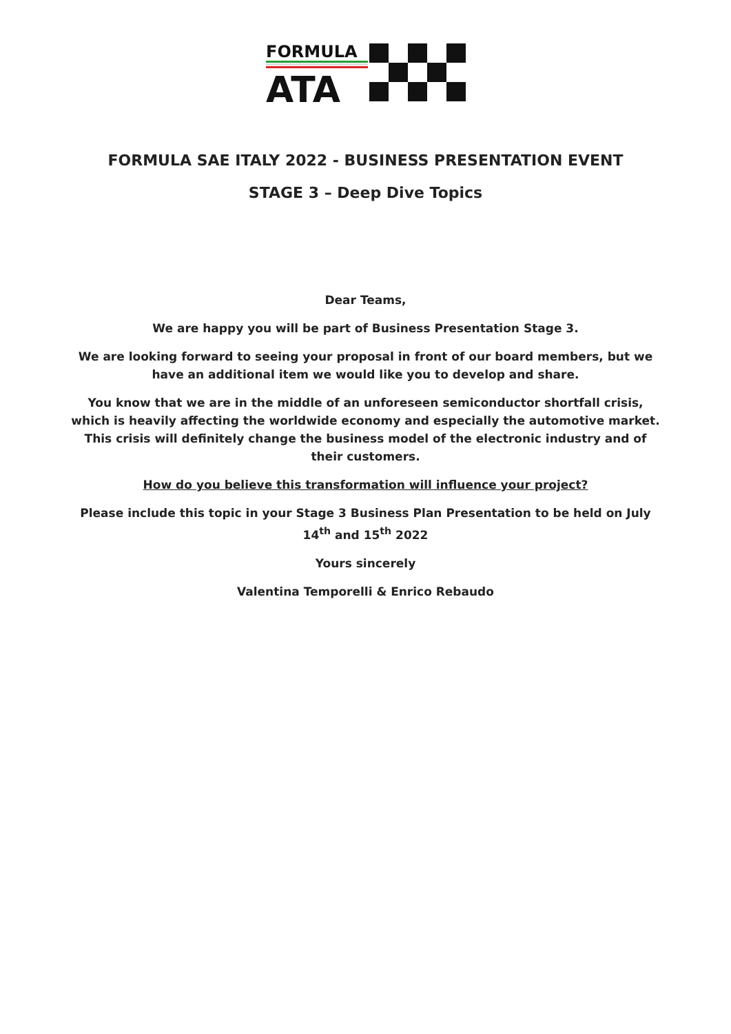FORMULA
ATA
FORMULA SAE ITALY 2022 - BUSINESS PRESENTATION EVENT
STAGE 3 – Deep Dive Topics
Dear Teams,
We are happy you will be part of Business Presentation Stage 3.
We are looking forward to seeing your proposal in front of our board members, but we have an additional item we would like you to develop and share.
You know that we are in the middle of an unforeseen semiconductor shortfall crisis, which is heavily affecting the worldwide economy and especially the automotive market. This crisis will definitely change the business model of the electronic industry and of their customers.
How do you believe this transformation will influence your project?
Please include this topic in your Stage 3 Business Plan Presentation to be held on July 14<sup>th</sup> and 15<sup>th</sup> 2022
Yours sincerely
Valentina Temporelli & Enrico Rebaudo